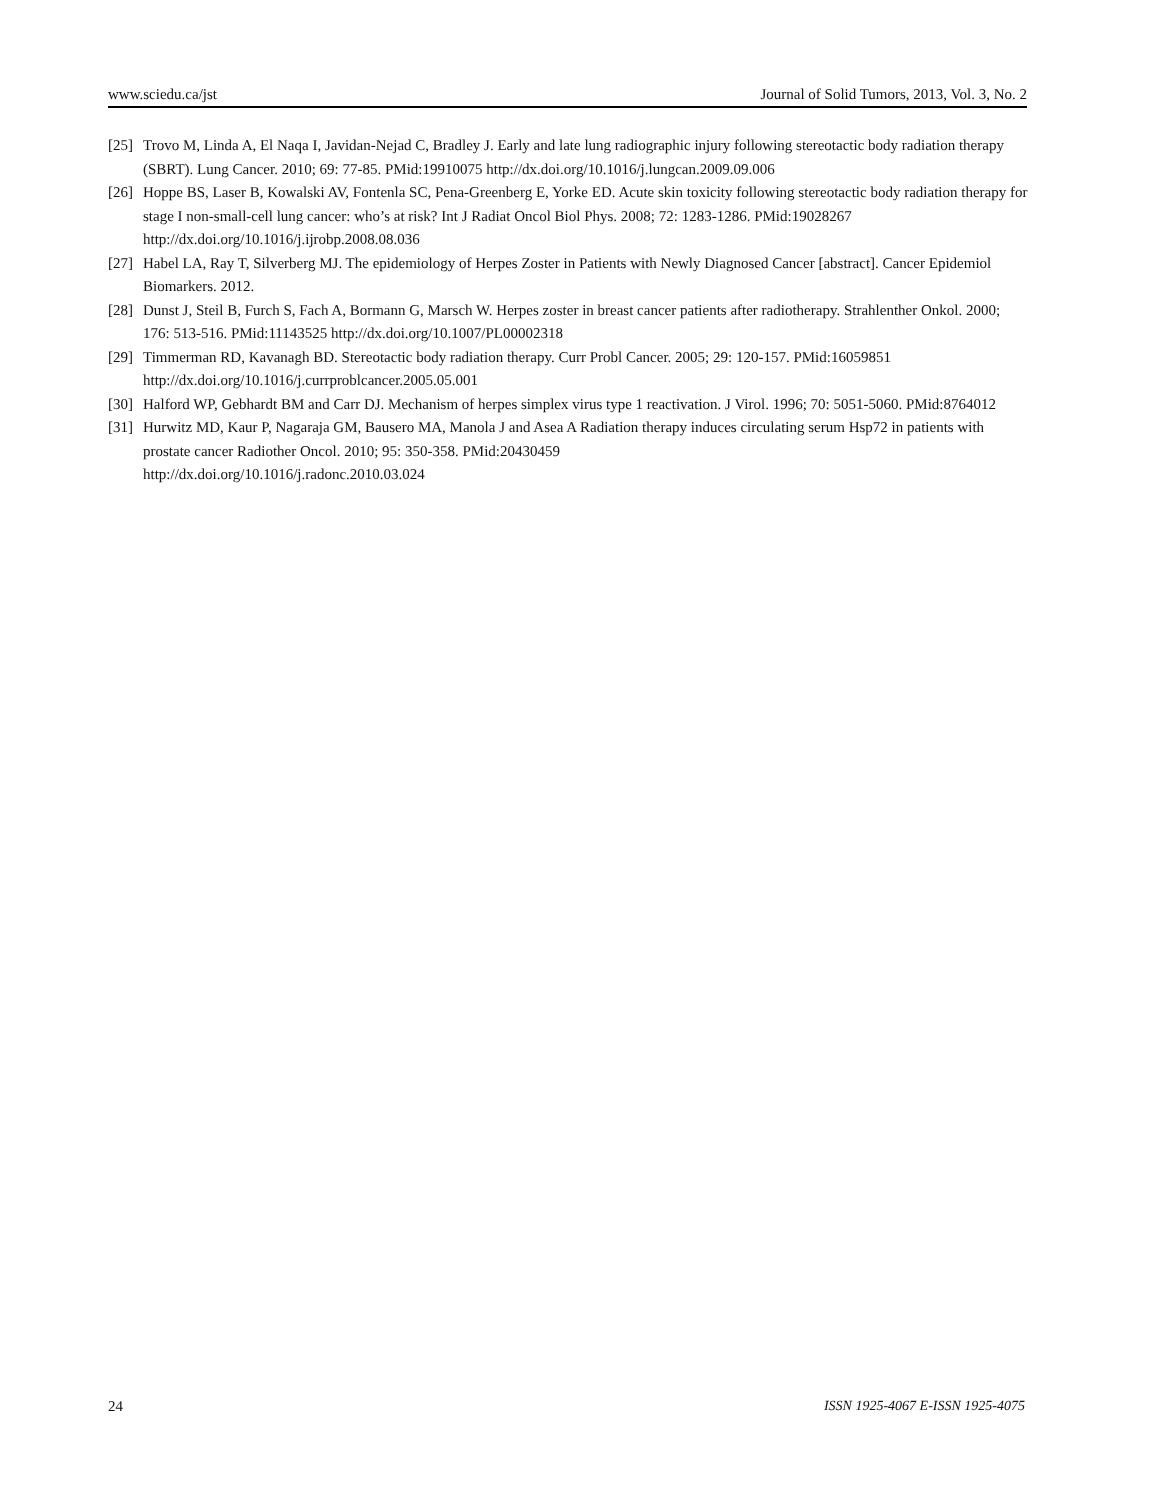www.sciedu.ca/jst Journal of Solid Tumors, 2013, Vol. 3, No. 2
[25] Trovo M, Linda A, El Naqa I, Javidan-Nejad C, Bradley J. Early and late lung radiographic injury following stereotactic body radiation therapy (SBRT). Lung Cancer. 2010; 69: 77-85. PMid:19910075 http://dx.doi.org/10.1016/j.lungcan.2009.09.006
[26] Hoppe BS, Laser B, Kowalski AV, Fontenla SC, Pena-Greenberg E, Yorke ED. Acute skin toxicity following stereotactic body radiation therapy for stage I non-small-cell lung cancer: who’s at risk? Int J Radiat Oncol Biol Phys. 2008; 72: 1283-1286. PMid:19028267 http://dx.doi.org/10.1016/j.ijrobp.2008.08.036
[27] Habel LA, Ray T, Silverberg MJ. The epidemiology of Herpes Zoster in Patients with Newly Diagnosed Cancer [abstract]. Cancer Epidemiol Biomarkers. 2012.
[28] Dunst J, Steil B, Furch S, Fach A, Bormann G, Marsch W. Herpes zoster in breast cancer patients after radiotherapy. Strahlenther Onkol. 2000; 176: 513-516. PMid:11143525 http://dx.doi.org/10.1007/PL00002318
[29] Timmerman RD, Kavanagh BD. Stereotactic body radiation therapy. Curr Probl Cancer. 2005; 29: 120-157. PMid:16059851 http://dx.doi.org/10.1016/j.currproblcancer.2005.05.001
[30] Halford WP, Gebhardt BM and Carr DJ. Mechanism of herpes simplex virus type 1 reactivation. J Virol. 1996; 70: 5051-5060. PMid:8764012
[31] Hurwitz MD, Kaur P, Nagaraja GM, Bausero MA, Manola J and Asea A Radiation therapy induces circulating serum Hsp72 in patients with prostate cancer Radiother Oncol. 2010; 95: 350-358. PMid:20430459
http://dx.doi.org/10.1016/j.radonc.2010.03.024
24 ISSN 1925-4067 E-ISSN 1925-4075